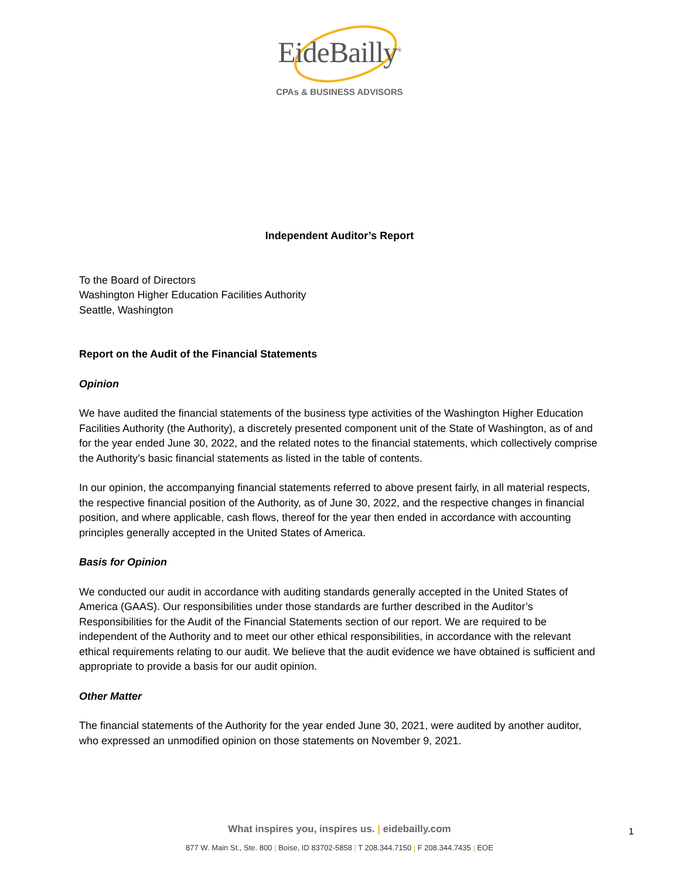EideBailly<sup>®</sup>
CPAs & BUSINESS ADVISORS
Independent Auditor’s Report
To the Board of Directors
Washington Higher Education Facilities Authority
Seattle, Washington
Report on the Audit of the Financial Statements
Opinion
We have audited the financial statements of the business type activities of the Washington Higher Education Facilities Authority (the Authority), a discretely presented component unit of the State of Washington, as of and for the year ended June 30, 2022, and the related notes to the financial statements, which collectively comprise the Authority’s basic financial statements as listed in the table of contents.
In our opinion, the accompanying financial statements referred to above present fairly, in all material respects, the respective financial position of the Authority, as of June 30, 2022, and the respective changes in financial position, and where applicable, cash flows, thereof for the year then ended in accordance with accounting principles generally accepted in the United States of America.
Basis for Opinion
We conducted our audit in accordance with auditing standards generally accepted in the United States of America (GAAS). Our responsibilities under those standards are further described in the Auditor’s Responsibilities for the Audit of the Financial Statements section of our report. We are required to be independent of the Authority and to meet our other ethical responsibilities, in accordance with the relevant ethical requirements relating to our audit. We believe that the audit evidence we have obtained is sufficient and appropriate to provide a basis for our audit opinion.
Other Matter
The financial statements of the Authority for the year ended June 30, 2021, were audited by another auditor, who expressed an unmodified opinion on those statements on November 9, 2021.
What inspires you, inspires us. | eidebailly.com
877 W. Main St., Ste. 800 | Boise, ID 83702-5858 | T 208.344.7150 | F 208.344.7435 | EOE
1